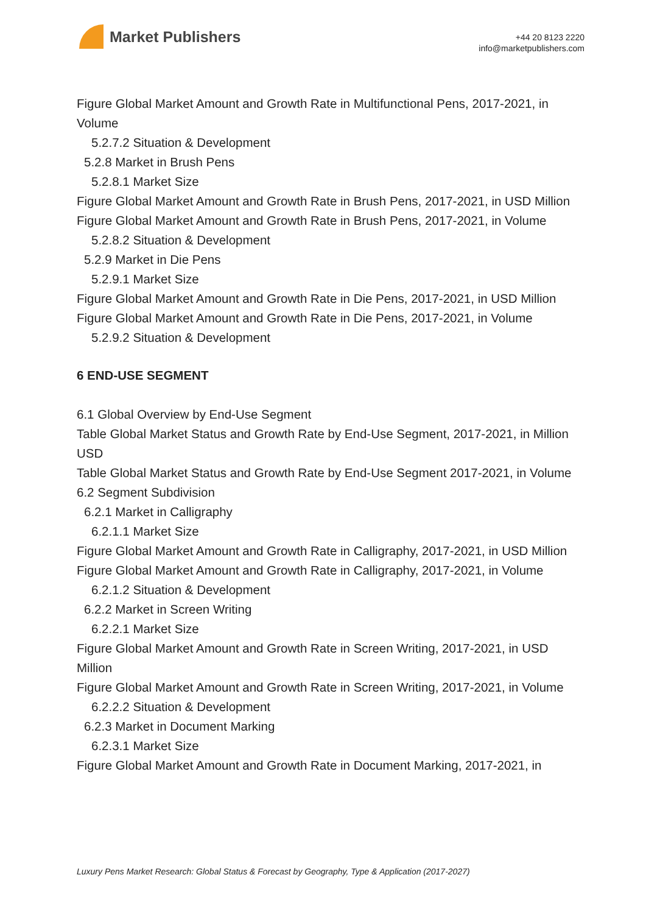Market Publishers
+44 20 8123 2220
info@marketpublishers.com
Figure Global Market Amount and Growth Rate in Multifunctional Pens, 2017-2021, in Volume
5.2.7.2 Situation & Development
5.2.8 Market in Brush Pens
5.2.8.1 Market Size
Figure Global Market Amount and Growth Rate in Brush Pens, 2017-2021, in USD Million
Figure Global Market Amount and Growth Rate in Brush Pens, 2017-2021, in Volume
5.2.8.2 Situation & Development
5.2.9 Market in Die Pens
5.2.9.1 Market Size
Figure Global Market Amount and Growth Rate in Die Pens, 2017-2021, in USD Million
Figure Global Market Amount and Growth Rate in Die Pens, 2017-2021, in Volume
5.2.9.2 Situation & Development
6 END-USE SEGMENT
6.1 Global Overview by End-Use Segment
Table Global Market Status and Growth Rate by End-Use Segment, 2017-2021, in Million USD
Table Global Market Status and Growth Rate by End-Use Segment 2017-2021, in Volume
6.2 Segment Subdivision
6.2.1 Market in Calligraphy
6.2.1.1 Market Size
Figure Global Market Amount and Growth Rate in Calligraphy, 2017-2021, in USD Million
Figure Global Market Amount and Growth Rate in Calligraphy, 2017-2021, in Volume
6.2.1.2 Situation & Development
6.2.2 Market in Screen Writing
6.2.2.1 Market Size
Figure Global Market Amount and Growth Rate in Screen Writing, 2017-2021, in USD Million
Figure Global Market Amount and Growth Rate in Screen Writing, 2017-2021, in Volume
6.2.2.2 Situation & Development
6.2.3 Market in Document Marking
6.2.3.1 Market Size
Figure Global Market Amount and Growth Rate in Document Marking, 2017-2021, in
Luxury Pens Market Research: Global Status & Forecast by Geography, Type & Application (2017-2027)